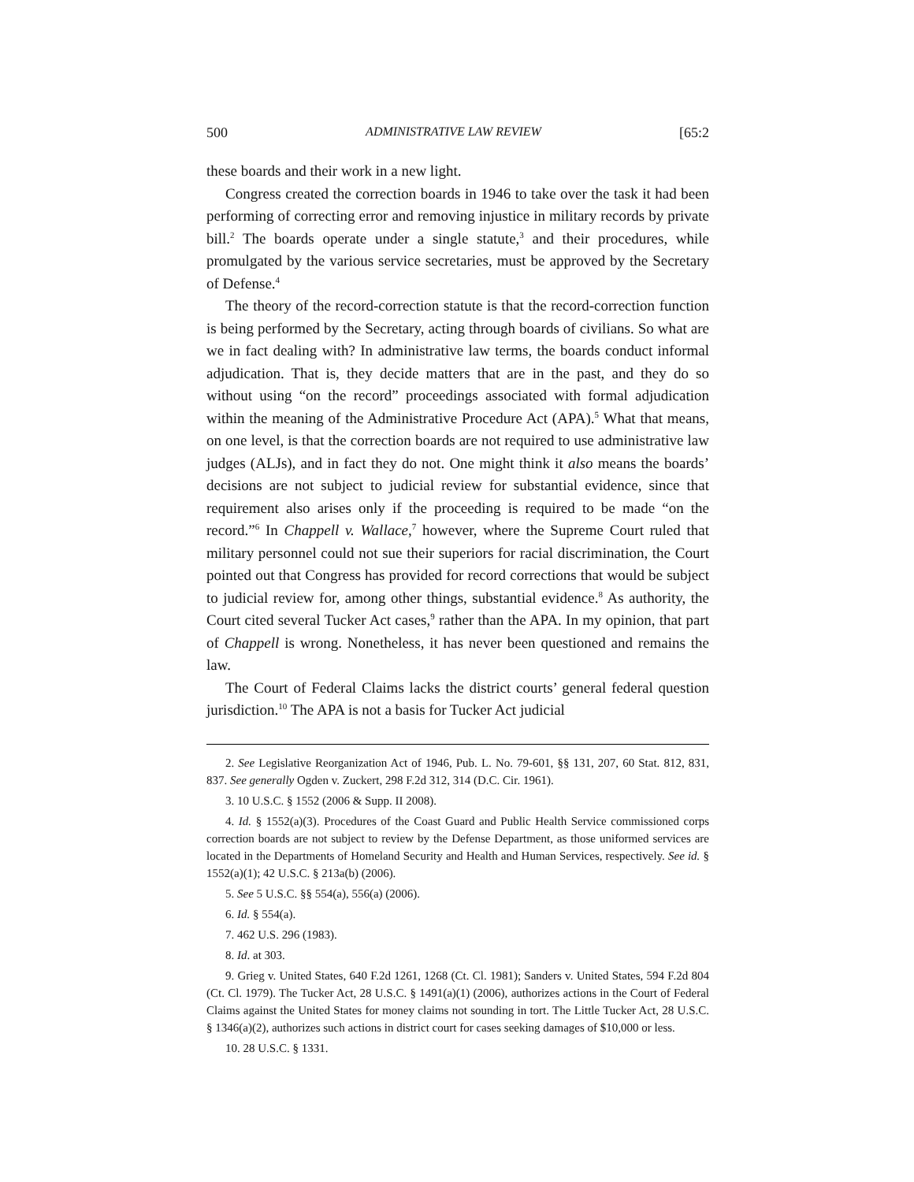500 ADMINISTRATIVE LAW REVIEW [65:2
these boards and their work in a new light.
Congress created the correction boards in 1946 to take over the task it had been performing of correcting error and removing injustice in military records by private bill.<sup>2</sup> The boards operate under a single statute,<sup>3</sup> and their procedures, while promulgated by the various service secretaries, must be approved by the Secretary of Defense.<sup>4</sup>
The theory of the record-correction statute is that the record-correction function is being performed by the Secretary, acting through boards of civilians. So what are we in fact dealing with? In administrative law terms, the boards conduct informal adjudication. That is, they decide matters that are in the past, and they do so without using “on the record” proceedings associated with formal adjudication within the meaning of the Administrative Procedure Act (APA).<sup>5</sup> What that means, on one level, is that the correction boards are not required to use administrative law judges (ALJs), and in fact they do not. One might think it also means the boards’ decisions are not subject to judicial review for substantial evidence, since that requirement also arises only if the proceeding is required to be made “on the record.”<sup>6</sup> In Chappell v. Wallace,<sup>7</sup> however, where the Supreme Court ruled that military personnel could not sue their superiors for racial discrimination, the Court pointed out that Congress has provided for record corrections that would be subject to judicial review for, among other things, substantial evidence.<sup>8</sup> As authority, the Court cited several Tucker Act cases,<sup>9</sup> rather than the APA. In my opinion, that part of Chappell is wrong. Nonetheless, it has never been questioned and remains the law.
The Court of Federal Claims lacks the district courts’ general federal question jurisdiction.<sup>10</sup> The APA is not a basis for Tucker Act judicial
2. See Legislative Reorganization Act of 1946, Pub. L. No. 79-601, §§ 131, 207, 60 Stat. 812, 831, 837. See generally Ogden v. Zuckert, 298 F.2d 312, 314 (D.C. Cir. 1961).
3. 10 U.S.C. § 1552 (2006 & Supp. II 2008).
4. Id. § 1552(a)(3). Procedures of the Coast Guard and Public Health Service commissioned corps correction boards are not subject to review by the Defense Department, as those uniformed services are located in the Departments of Homeland Security and Health and Human Services, respectively. See id. § 1552(a)(1); 42 U.S.C. § 213a(b) (2006).
5. See 5 U.S.C. §§ 554(a), 556(a) (2006).
6. Id. § 554(a).
7. 462 U.S. 296 (1983).
8. Id. at 303.
9. Grieg v. United States, 640 F.2d 1261, 1268 (Ct. Cl. 1981); Sanders v. United States, 594 F.2d 804 (Ct. Cl. 1979). The Tucker Act, 28 U.S.C. § 1491(a)(1) (2006), authorizes actions in the Court of Federal Claims against the United States for money claims not sounding in tort. The Little Tucker Act, 28 U.S.C. § 1346(a)(2), authorizes such actions in district court for cases seeking damages of $10,000 or less.
10. 28 U.S.C. § 1331.